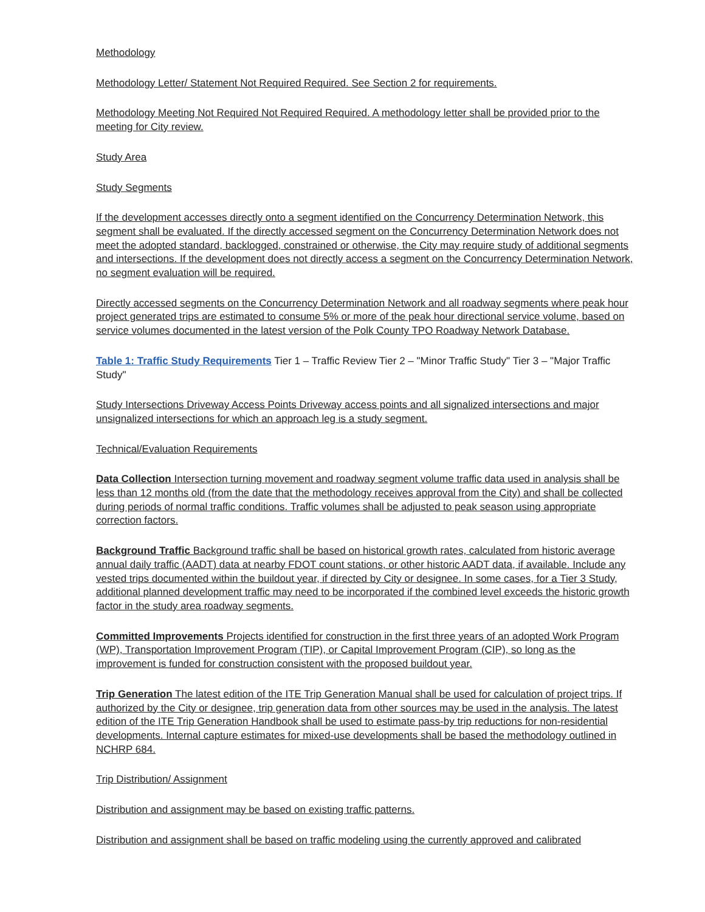Methodology
Methodology Letter/ Statement Not Required Required. See Section 2 for requirements.
Methodology Meeting Not Required Not Required Required. A methodology letter shall be provided prior to the meeting for City review.
Study Area
Study Segments
If the development accesses directly onto a segment identified on the Concurrency Determination Network, this segment shall be evaluated. If the directly accessed segment on the Concurrency Determination Network does not meet the adopted standard, backlogged, constrained or otherwise, the City may require study of additional segments and intersections. If the development does not directly access a segment on the Concurrency Determination Network, no segment evaluation will be required.
Directly accessed segments on the Concurrency Determination Network and all roadway segments where peak hour project generated trips are estimated to consume 5% or more of the peak hour directional service volume, based on service volumes documented in the latest version of the Polk County TPO Roadway Network Database.
Table 1: Traffic Study Requirements Tier 1 – Traffic Review Tier 2 – "Minor Traffic Study" Tier 3 – "Major Traffic Study"
Study Intersections Driveway Access Points Driveway access points and all signalized intersections and major unsignalized intersections for which an approach leg is a study segment.
Technical/Evaluation Requirements
Data Collection Intersection turning movement and roadway segment volume traffic data used in analysis shall be less than 12 months old (from the date that the methodology receives approval from the City) and shall be collected during periods of normal traffic conditions. Traffic volumes shall be adjusted to peak season using appropriate correction factors.
Background Traffic Background traffic shall be based on historical growth rates, calculated from historic average annual daily traffic (AADT) data at nearby FDOT count stations, or other historic AADT data, if available. Include any vested trips documented within the buildout year, if directed by City or designee. In some cases, for a Tier 3 Study, additional planned development traffic may need to be incorporated if the combined level exceeds the historic growth factor in the study area roadway segments.
Committed Improvements Projects identified for construction in the first three years of an adopted Work Program (WP), Transportation Improvement Program (TIP), or Capital Improvement Program (CIP), so long as the improvement is funded for construction consistent with the proposed buildout year.
Trip Generation The latest edition of the ITE Trip Generation Manual shall be used for calculation of project trips. If authorized by the City or designee, trip generation data from other sources may be used in the analysis. The latest edition of the ITE Trip Generation Handbook shall be used to estimate pass-by trip reductions for non-residential developments. Internal capture estimates for mixed-use developments shall be based the methodology outlined in NCHRP 684.
Trip Distribution/ Assignment
Distribution and assignment may be based on existing traffic patterns.
Distribution and assignment shall be based on traffic modeling using the currently approved and calibrated